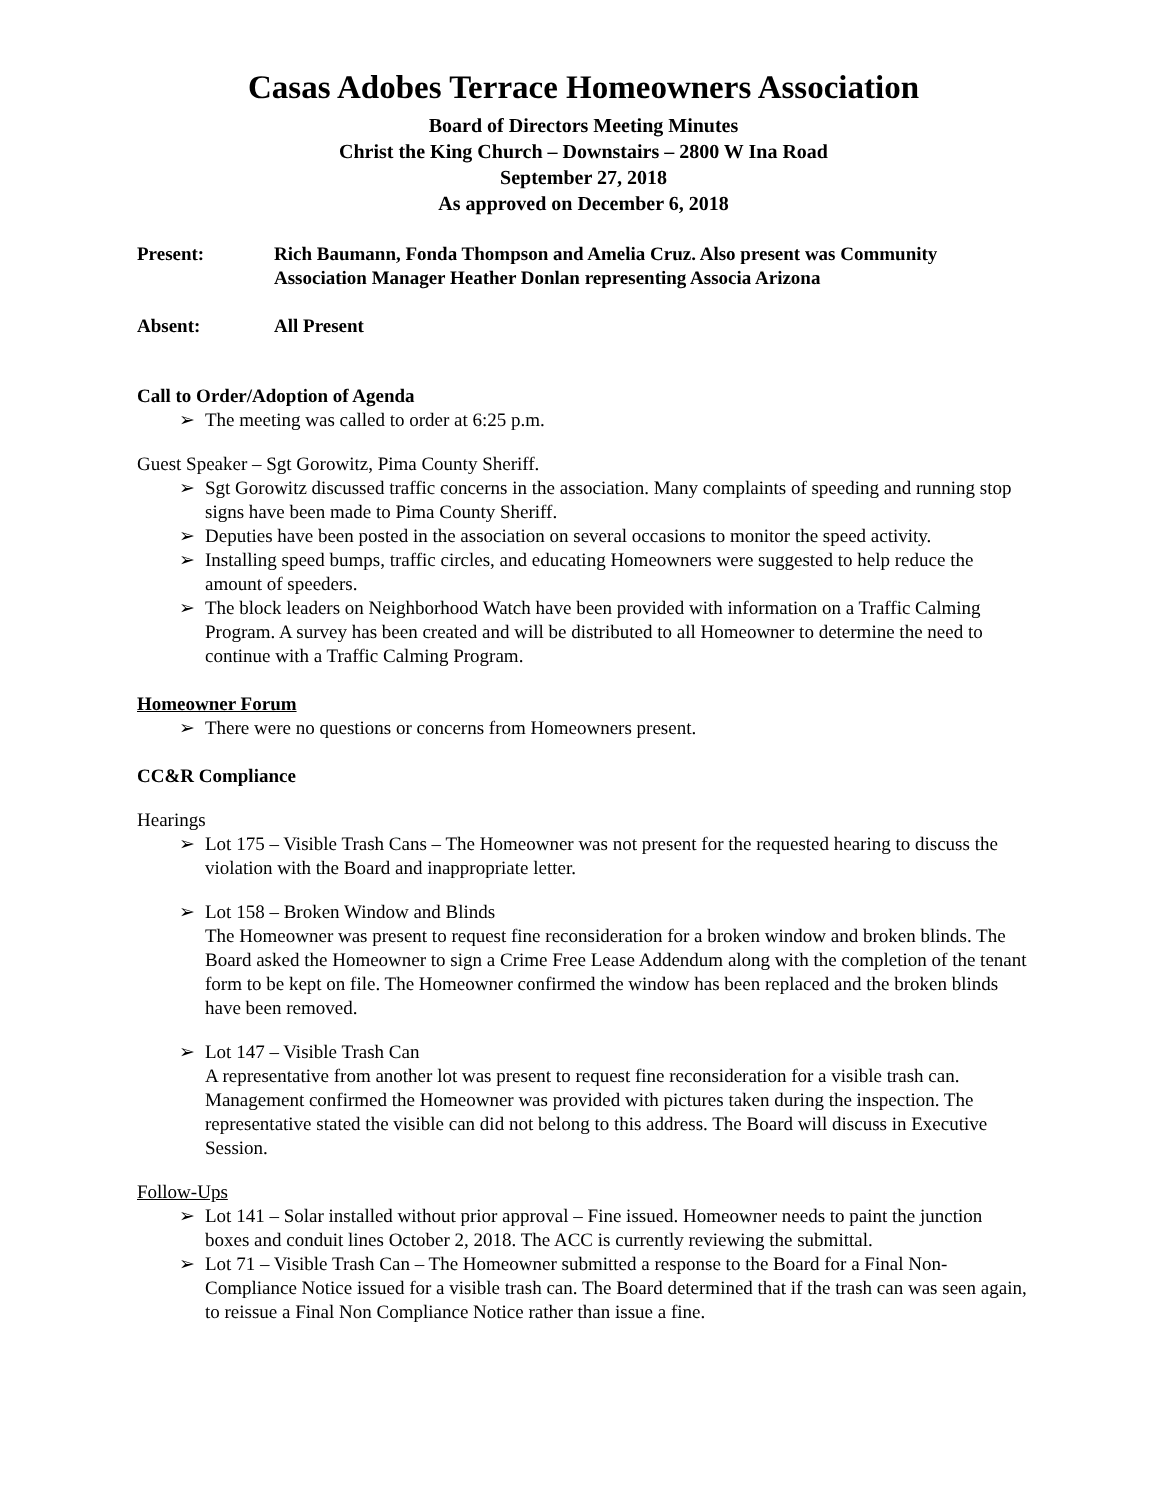Casas Adobes Terrace Homeowners Association
Board of Directors Meeting Minutes
Christ the King Church – Downstairs – 2800 W Ina Road
September 27, 2018
As approved on December 6, 2018
Present: Rich Baumann, Fonda Thompson and Amelia Cruz. Also present was Community Association Manager Heather Donlan representing Associa Arizona
Absent: All Present
Call to Order/Adoption of Agenda
➢ The meeting was called to order at 6:25 p.m.
Guest Speaker – Sgt Gorowitz, Pima County Sheriff.
➢ Sgt Gorowitz discussed traffic concerns in the association. Many complaints of speeding and running stop signs have been made to Pima County Sheriff.
➢ Deputies have been posted in the association on several occasions to monitor the speed activity.
➢ Installing speed bumps, traffic circles, and educating Homeowners were suggested to help reduce the amount of speeders.
➢ The block leaders on Neighborhood Watch have been provided with information on a Traffic Calming Program. A survey has been created and will be distributed to all Homeowner to determine the need to continue with a Traffic Calming Program.
Homeowner Forum
➢ There were no questions or concerns from Homeowners present.
CC&R Compliance
Hearings
➢ Lot 175 – Visible Trash Cans – The Homeowner was not present for the requested hearing to discuss the violation with the Board and inappropriate letter.
➢ Lot 158 – Broken Window and Blinds
The Homeowner was present to request fine reconsideration for a broken window and broken blinds. The Board asked the Homeowner to sign a Crime Free Lease Addendum along with the completion of the tenant form to be kept on file. The Homeowner confirmed the window has been replaced and the broken blinds have been removed.
➢ Lot 147 – Visible Trash Can
A representative from another lot was present to request fine reconsideration for a visible trash can. Management confirmed the Homeowner was provided with pictures taken during the inspection. The representative stated the visible can did not belong to this address. The Board will discuss in Executive Session.
Follow-Ups
➢ Lot 141 – Solar installed without prior approval – Fine issued. Homeowner needs to paint the junction boxes and conduit lines October 2, 2018. The ACC is currently reviewing the submittal.
➢ Lot 71 – Visible Trash Can – The Homeowner submitted a response to the Board for a Final Non-Compliance Notice issued for a visible trash can. The Board determined that if the trash can was seen again, to reissue a Final Non Compliance Notice rather than issue a fine.